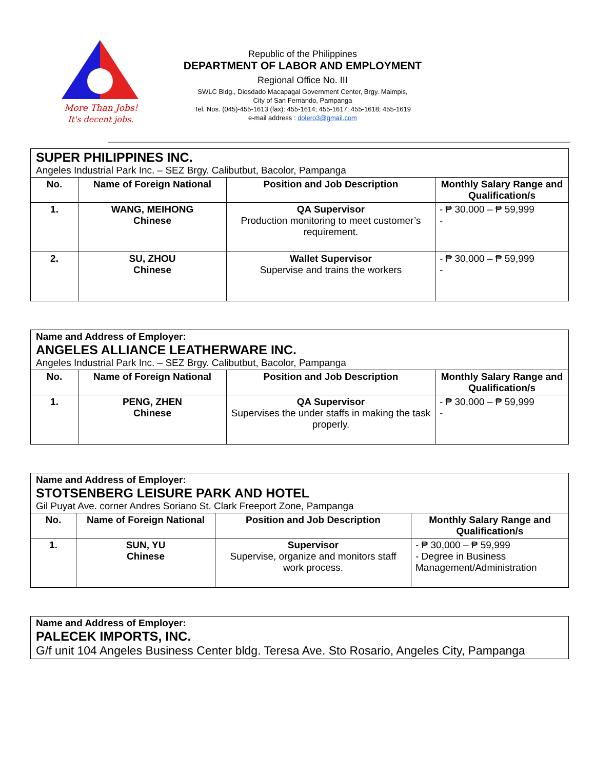More Than Jobs!
It's decent jobs.
Republic of the Philippines
DEPARTMENT OF LABOR AND EMPLOYMENT
Regional Office No. III
SWLC Bldg., Diosdado Macapagal Government Center, Brgy. Maimpis,
City of San Fernando, Pampanga
Tel. Nos. (045)-455-1613 (fax): 455-1614; 455-1617; 455-1618; 455-1619
e-mail address : dolero3@gmail.com
| SUPER PHILIPPINES INC. Angeles Industrial Park Inc. – SEZ Brgy. Calibutbut, Bacolor, Pampanga | | | |
| No. | Name of Foreign National | Position and Job Description | Monthly Salary Range and Qualification/s |
| 1. | WANG, MEIHONG Chinese | QA Supervisor Production monitoring to meet customer’s requirement. | - ₱ 30,000 – ₱ 59,999 - |
| 2. | SU, ZHOU Chinese | Wallet Supervisor Supervise and trains the workers | - ₱ 30,000 – ₱ 59,999 - |
| Name and Address of Employer: ANGELES ALLIANCE LEATHERWARE INC. Angeles Industrial Park Inc. – SEZ Brgy. Calibutbut, Bacolor, Pampanga | | | |
| No. | Name of Foreign National | Position and Job Description | Monthly Salary Range and Qualification/s |
| 1. | PENG, ZHEN Chinese | QA Supervisor Supervises the under staffs in making the task properly. | - ₱ 30,000 – ₱ 59,999 - |
| Name and Address of Employer: STOTSENBERG LEISURE PARK AND HOTEL Gil Puyat Ave. corner Andres Soriano St. Clark Freeport Zone, Pampanga | | | |
| No. | Name of Foreign National | Position and Job Description | Monthly Salary Range and Qualification/s |
| 1. | SUN, YU Chinese | Supervisor Supervise, organize and monitors staff work process. | - ₱ 30,000 – ₱ 59,999 - Degree in Business Management/Administration |
| Name and Address of Employer: PALECEK IMPORTS, INC. G/f unit 104 Angeles Business Center bldg. Teresa Ave. Sto Rosario, Angeles City, Pampanga |